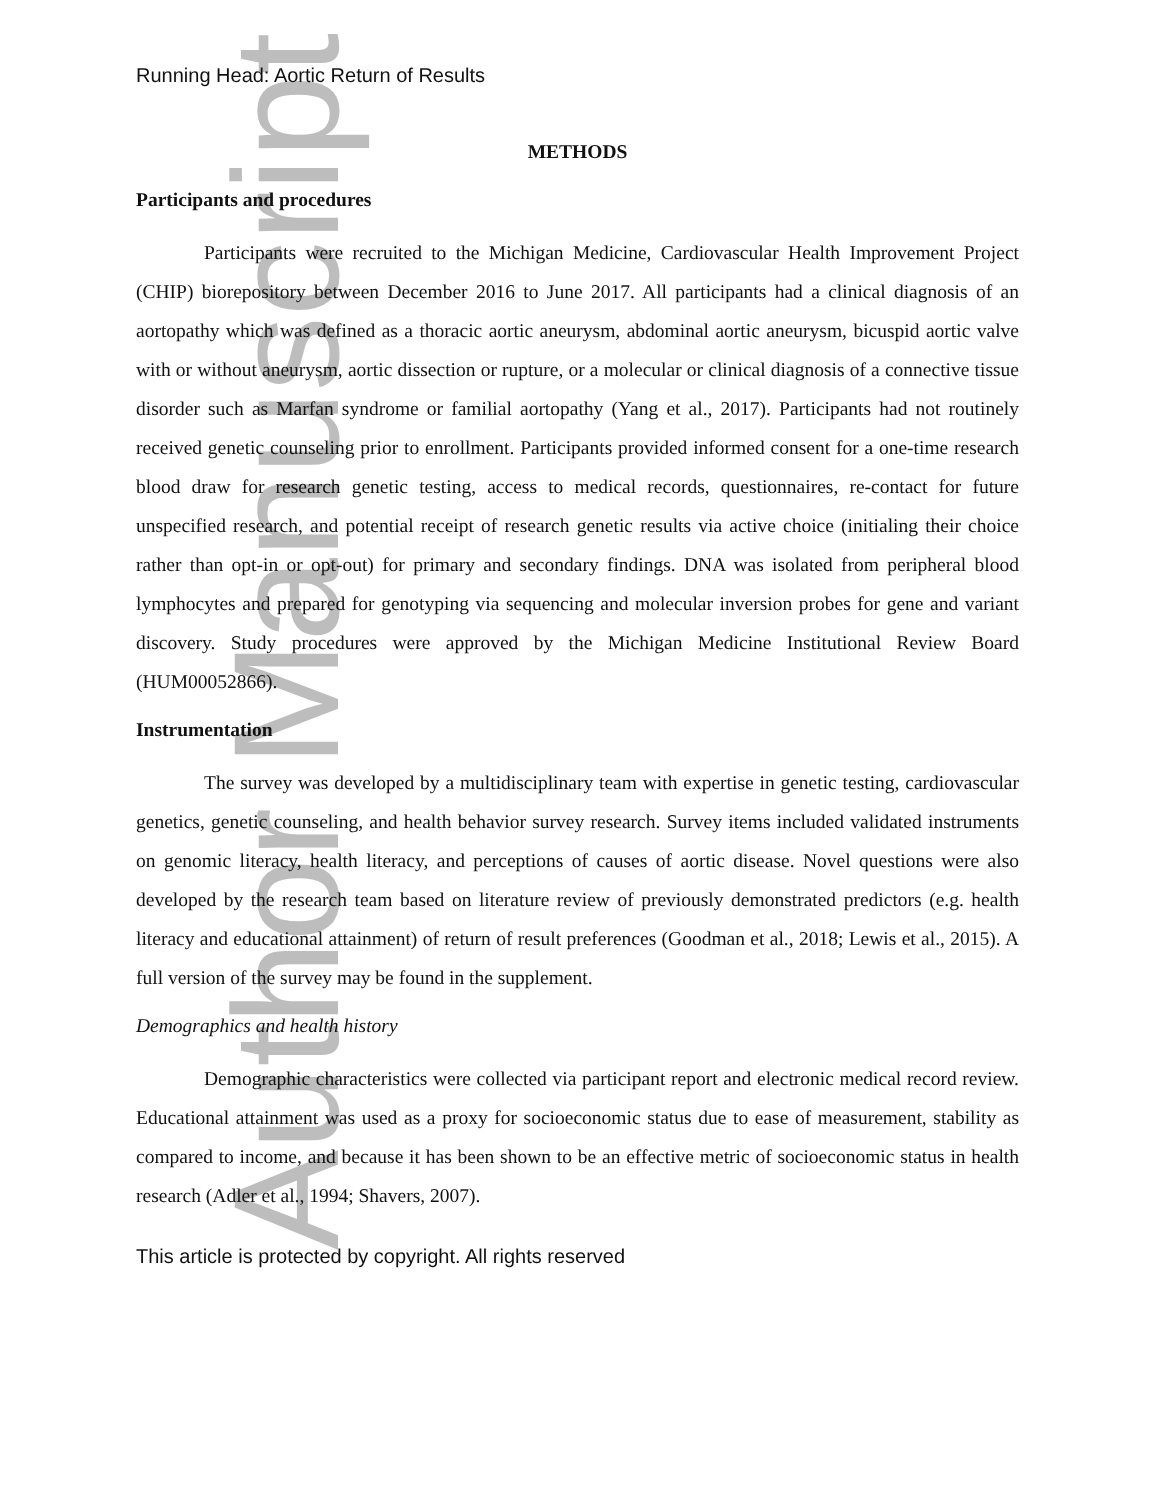Author Manuscript
Running Head: Aortic Return of Results
METHODS
Participants and procedures
Participants were recruited to the Michigan Medicine, Cardiovascular Health Improvement Project (CHIP) biorepository between December 2016 to June 2017. All participants had a clinical diagnosis of an aortopathy which was defined as a thoracic aortic aneurysm, abdominal aortic aneurysm, bicuspid aortic valve with or without aneurysm, aortic dissection or rupture, or a molecular or clinical diagnosis of a connective tissue disorder such as Marfan syndrome or familial aortopathy (Yang et al., 2017). Participants had not routinely received genetic counseling prior to enrollment. Participants provided informed consent for a one-time research blood draw for research genetic testing, access to medical records, questionnaires, re-contact for future unspecified research, and potential receipt of research genetic results via active choice (initialing their choice rather than opt-in or opt-out) for primary and secondary findings. DNA was isolated from peripheral blood lymphocytes and prepared for genotyping via sequencing and molecular inversion probes for gene and variant discovery. Study procedures were approved by the Michigan Medicine Institutional Review Board (HUM00052866).
Instrumentation
The survey was developed by a multidisciplinary team with expertise in genetic testing, cardiovascular genetics, genetic counseling, and health behavior survey research. Survey items included validated instruments on genomic literacy, health literacy, and perceptions of causes of aortic disease. Novel questions were also developed by the research team based on literature review of previously demonstrated predictors (e.g. health literacy and educational attainment) of return of result preferences (Goodman et al., 2018; Lewis et al., 2015). A full version of the survey may be found in the supplement.
Demographics and health history
Demographic characteristics were collected via participant report and electronic medical record review. Educational attainment was used as a proxy for socioeconomic status due to ease of measurement, stability as compared to income, and because it has been shown to be an effective metric of socioeconomic status in health research (Adler et al., 1994; Shavers, 2007).
This article is protected by copyright. All rights reserved